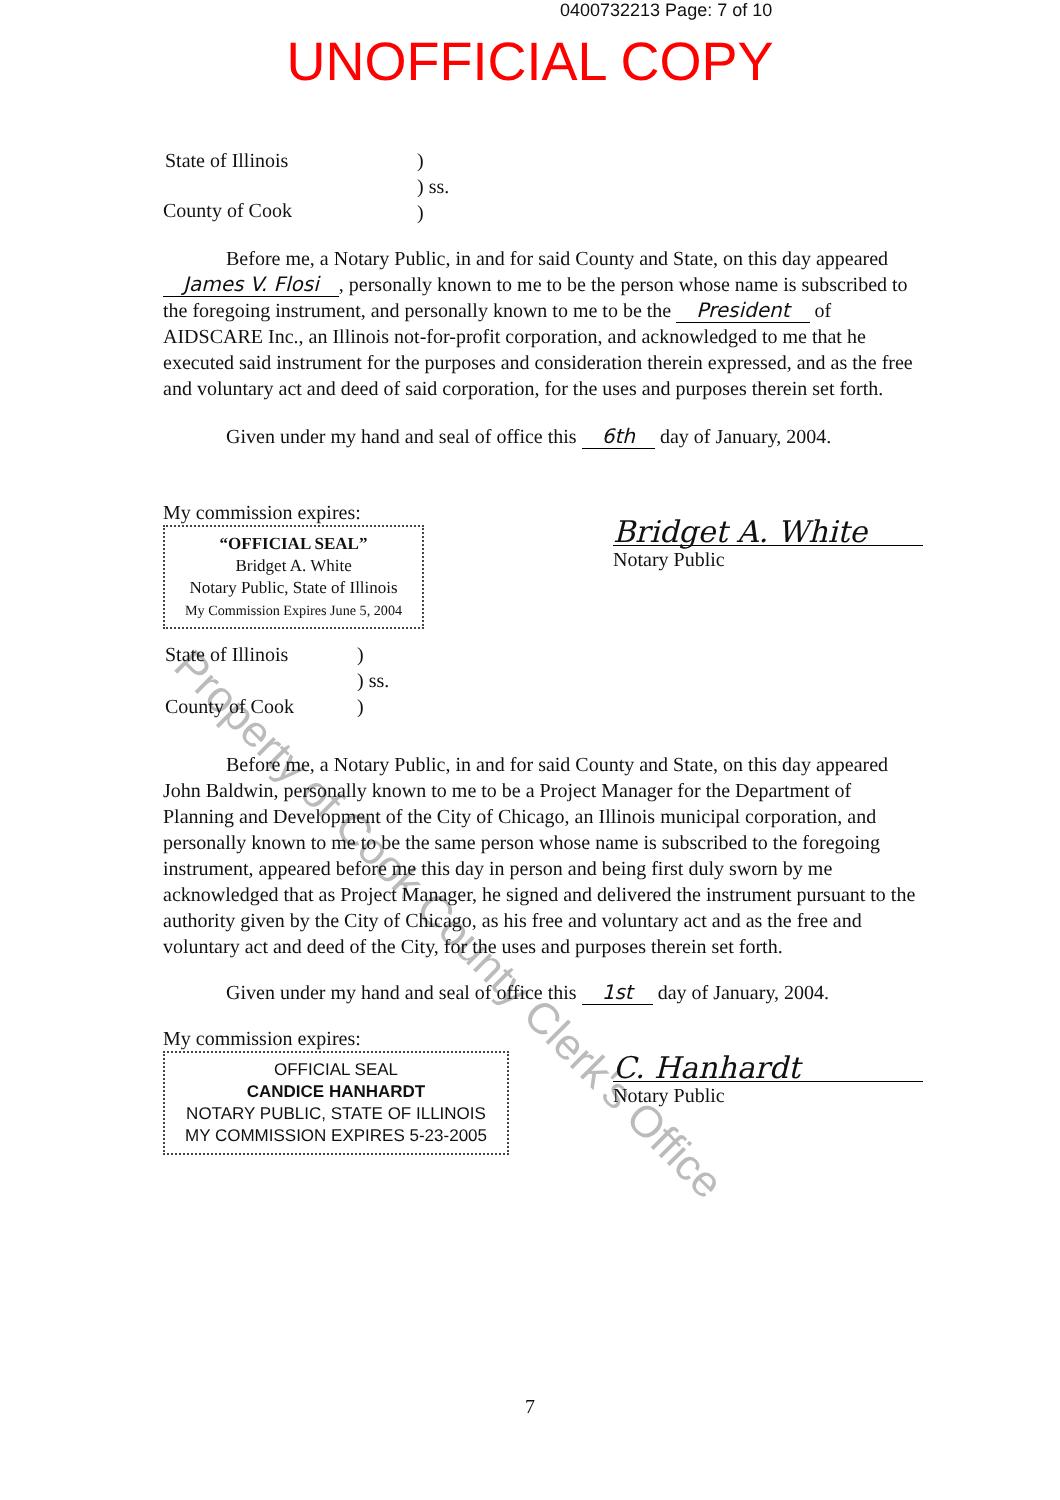0400732213 Page: 7 of 10
UNOFFICIAL COPY
Property of Cook County Clerk's Office
| State of Illinois | ) ) ss. ) |
County of Cook
Before me, a Notary Public, in and for said County and State, on this day appeared James V. Flosi, personally known to me to be the person whose name is subscribed to the foregoing instrument, and personally known to me to be the President of AIDSCARE Inc., an Illinois not-for-profit corporation, and acknowledged to me that he executed said instrument for the purposes and consideration therein expressed, and as the free and voluntary act and deed of said corporation, for the uses and purposes therein set forth.
Given under my hand and seal of office this 6th day of January, 2004.
My commission expires:
“OFFICIAL SEAL”
Bridget A. White
Notary Public, State of Illinois
My Commission Expires June 5, 2004
Bridget A. White
Notary Public
| State of Illinois County of Cook | ) ) ss. ) |
Before me, a Notary Public, in and for said County and State, on this day appeared John Baldwin, personally known to me to be a Project Manager for the Department of Planning and Development of the City of Chicago, an Illinois municipal corporation, and personally known to me to be the same person whose name is subscribed to the foregoing instrument, appeared before me this day in person and being first duly sworn by me acknowledged that as Project Manager, he signed and delivered the instrument pursuant to the authority given by the City of Chicago, as his free and voluntary act and as the free and voluntary act and deed of the City, for the uses and purposes therein set forth.
Given under my hand and seal of office this 1st day of January, 2004.
My commission expires:
OFFICIAL SEAL
CANDICE HANHARDT
NOTARY PUBLIC, STATE OF ILLINOIS
MY COMMISSION EXPIRES 5-23-2005
C. Hanhardt
Notary Public
7